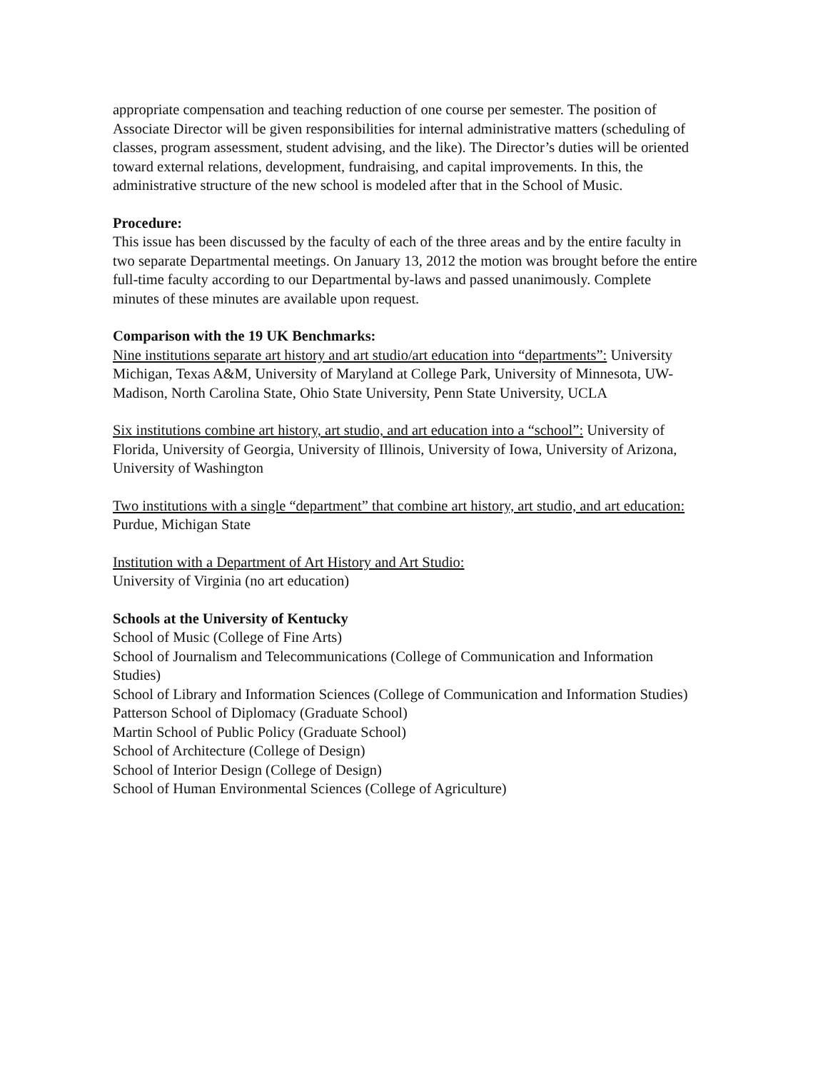appropriate compensation and teaching reduction of one course per semester. The position of Associate Director will be given responsibilities for internal administrative matters (scheduling of classes, program assessment, student advising, and the like). The Director’s duties will be oriented toward external relations, development, fundraising, and capital improvements. In this, the administrative structure of the new school is modeled after that in the School of Music.
Procedure:
This issue has been discussed by the faculty of each of the three areas and by the entire faculty in two separate Departmental meetings. On January 13, 2012 the motion was brought before the entire full-time faculty according to our Departmental by-laws and passed unanimously. Complete minutes of these minutes are available upon request.
Comparison with the 19 UK Benchmarks:
Nine institutions separate art history and art studio/art education into “departments”: University Michigan, Texas A&M, University of Maryland at College Park, University of Minnesota, UW-Madison, North Carolina State, Ohio State University, Penn State University, UCLA
Six institutions combine art history, art studio, and art education into a “school”: University of Florida, University of Georgia, University of Illinois, University of Iowa, University of Arizona, University of Washington
Two institutions with a single “department” that combine art history, art studio, and art education: Purdue, Michigan State
Institution with a Department of Art History and Art Studio:
University of Virginia (no art education)
Schools at the University of Kentucky
School of Music (College of Fine Arts)
School of Journalism and Telecommunications (College of Communication and Information Studies)
School of Library and Information Sciences (College of Communication and Information Studies)
Patterson School of Diplomacy (Graduate School)
Martin School of Public Policy (Graduate School)
School of Architecture (College of Design)
School of Interior Design (College of Design)
School of Human Environmental Sciences (College of Agriculture)